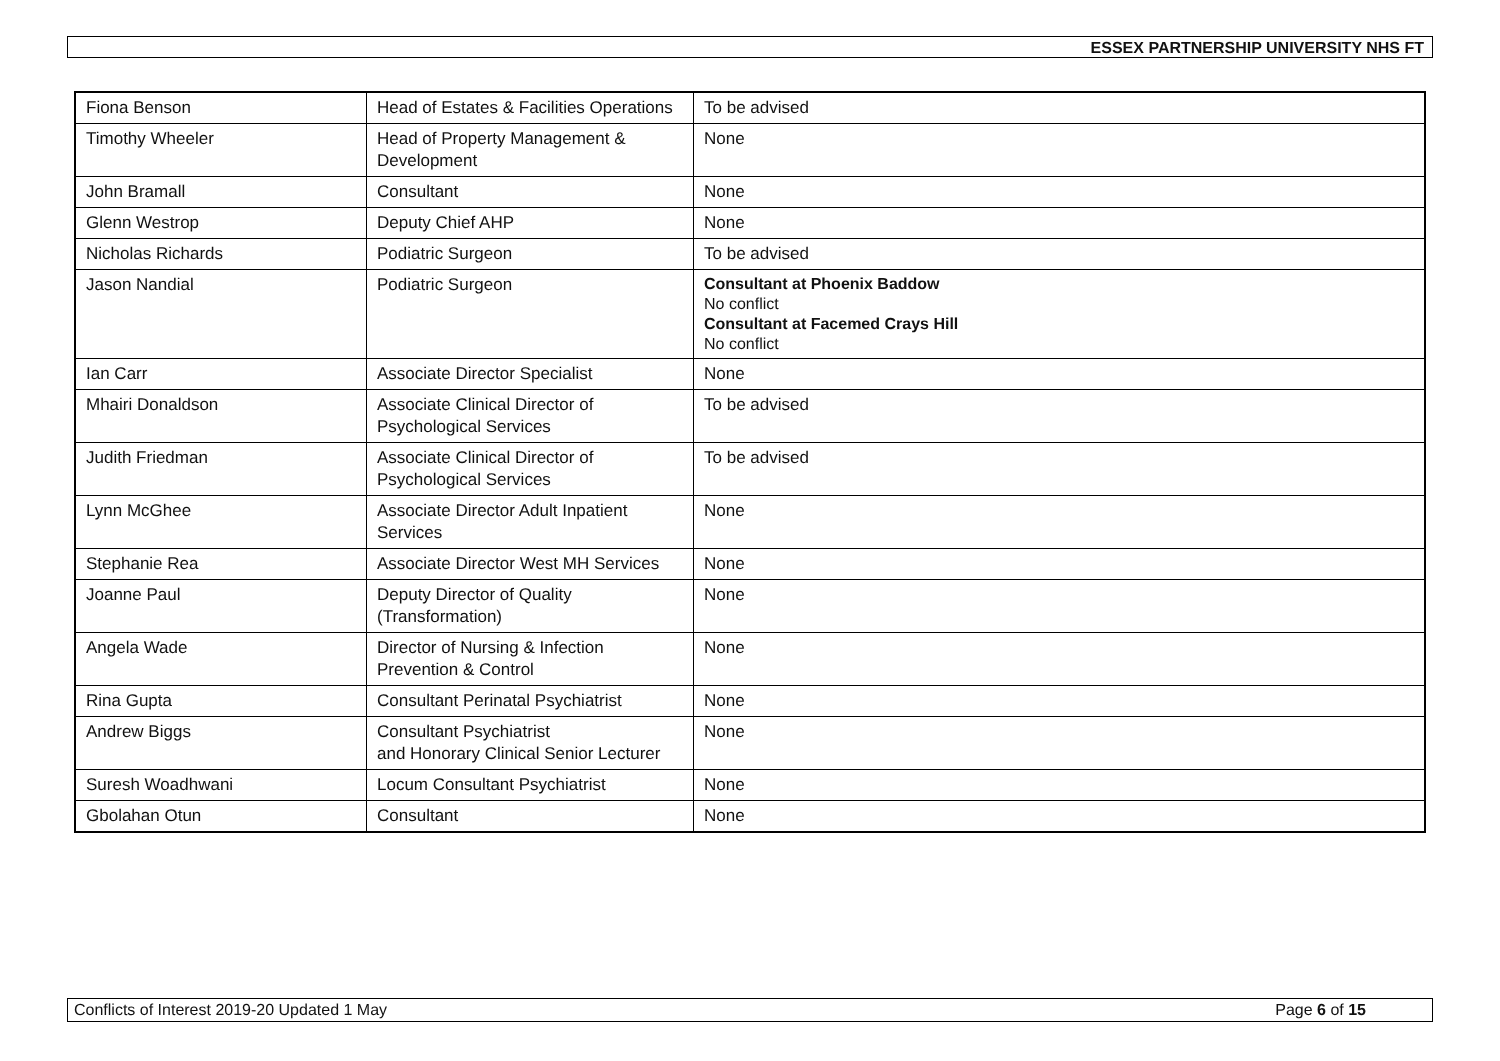ESSEX PARTNERSHIP UNIVERSITY NHS FT
| Fiona Benson | Head of Estates & Facilities Operations | To be advised |
| Timothy Wheeler | Head of Property Management & Development | None |
| John Bramall | Consultant | None |
| Glenn Westrop | Deputy Chief AHP | None |
| Nicholas Richards | Podiatric Surgeon | To be advised |
| Jason Nandial | Podiatric Surgeon | Consultant at Phoenix Baddow No conflict Consultant at Facemed Crays Hill No conflict |
| Ian Carr | Associate Director Specialist | None |
| Mhairi Donaldson | Associate Clinical Director of Psychological Services | To be advised |
| Judith Friedman | Associate Clinical Director of Psychological Services | To be advised |
| Lynn McGhee | Associate Director Adult Inpatient Services | None |
| Stephanie Rea | Associate Director West MH Services | None |
| Joanne Paul | Deputy Director of Quality (Transformation) | None |
| Angela Wade | Director of Nursing & Infection Prevention & Control | None |
| Rina Gupta | Consultant Perinatal Psychiatrist | None |
| Andrew Biggs | Consultant Psychiatrist and Honorary Clinical Senior Lecturer | None |
| Suresh Woadhwani | Locum Consultant Psychiatrist | None |
| Gbolahan Otun | Consultant | None |
Conflicts of Interest 2019-20 Updated 1 May Page 6 of 15